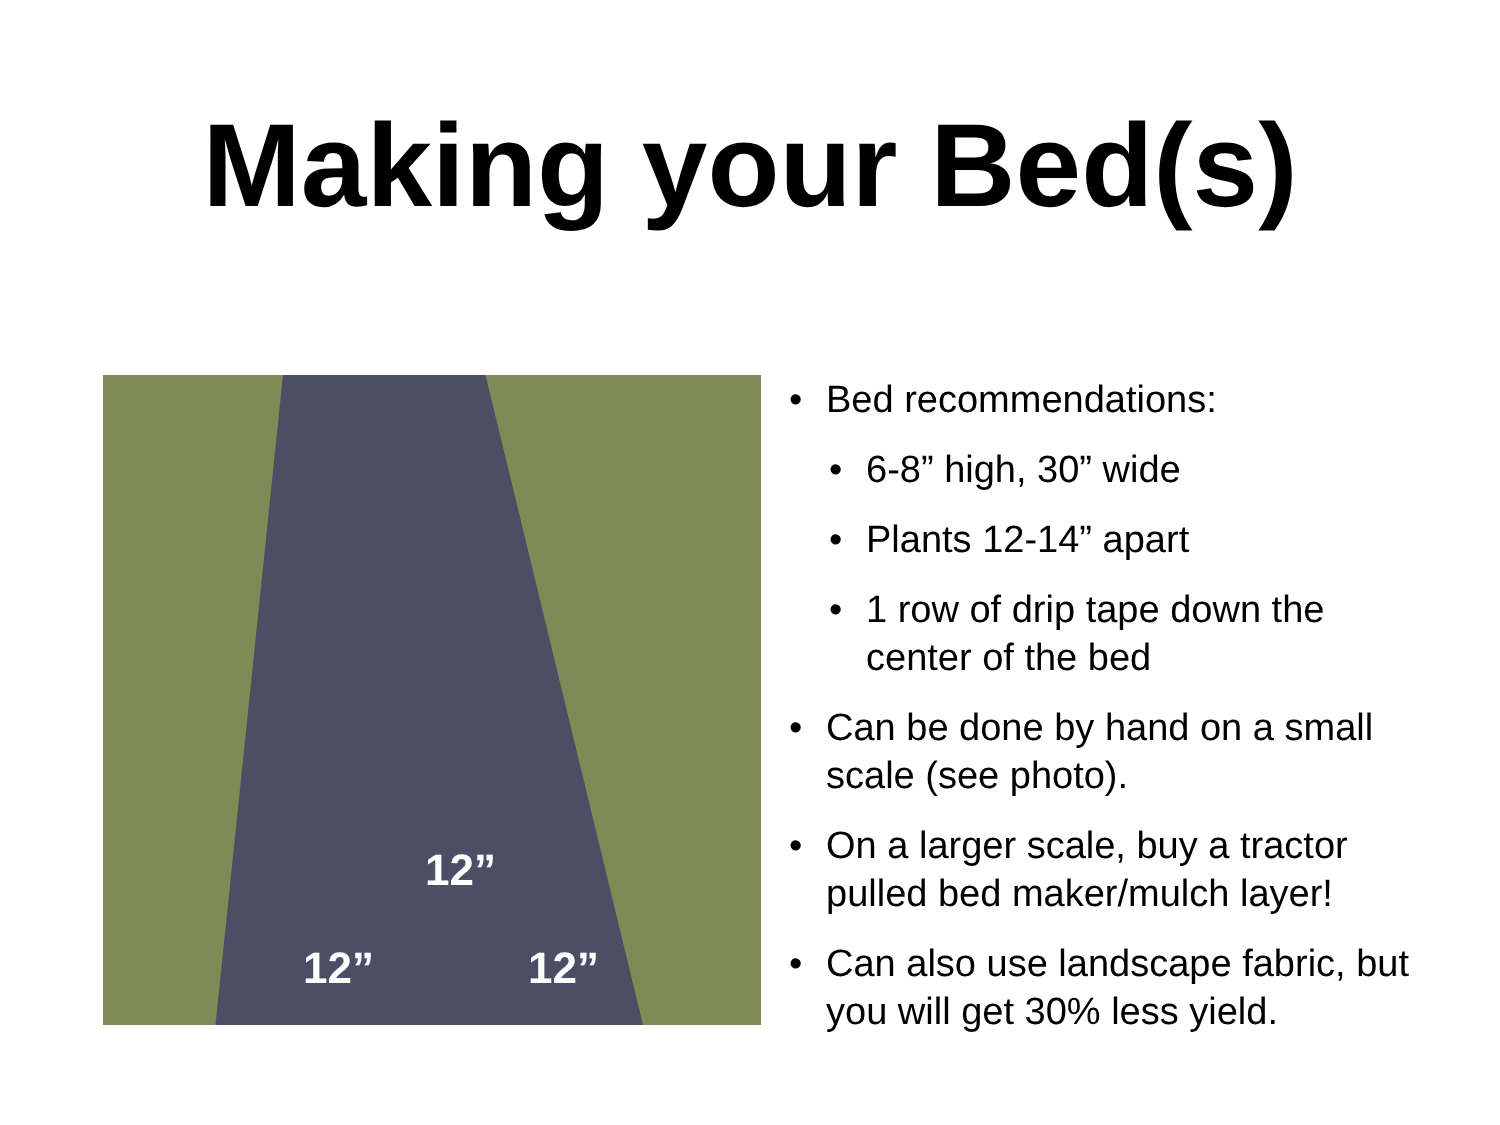Making your Bed(s)
12”
12” 12”
• Bed recommendations:
• 6-8” high, 30” wide
• Plants 12-14” apart
• 1 row of drip tape down the center of the bed
• Can be done by hand on a small scale (see photo).
• On a larger scale, buy a tractor pulled bed maker/mulch layer!
• Can also use landscape fabric, but you will get 30% less yield.